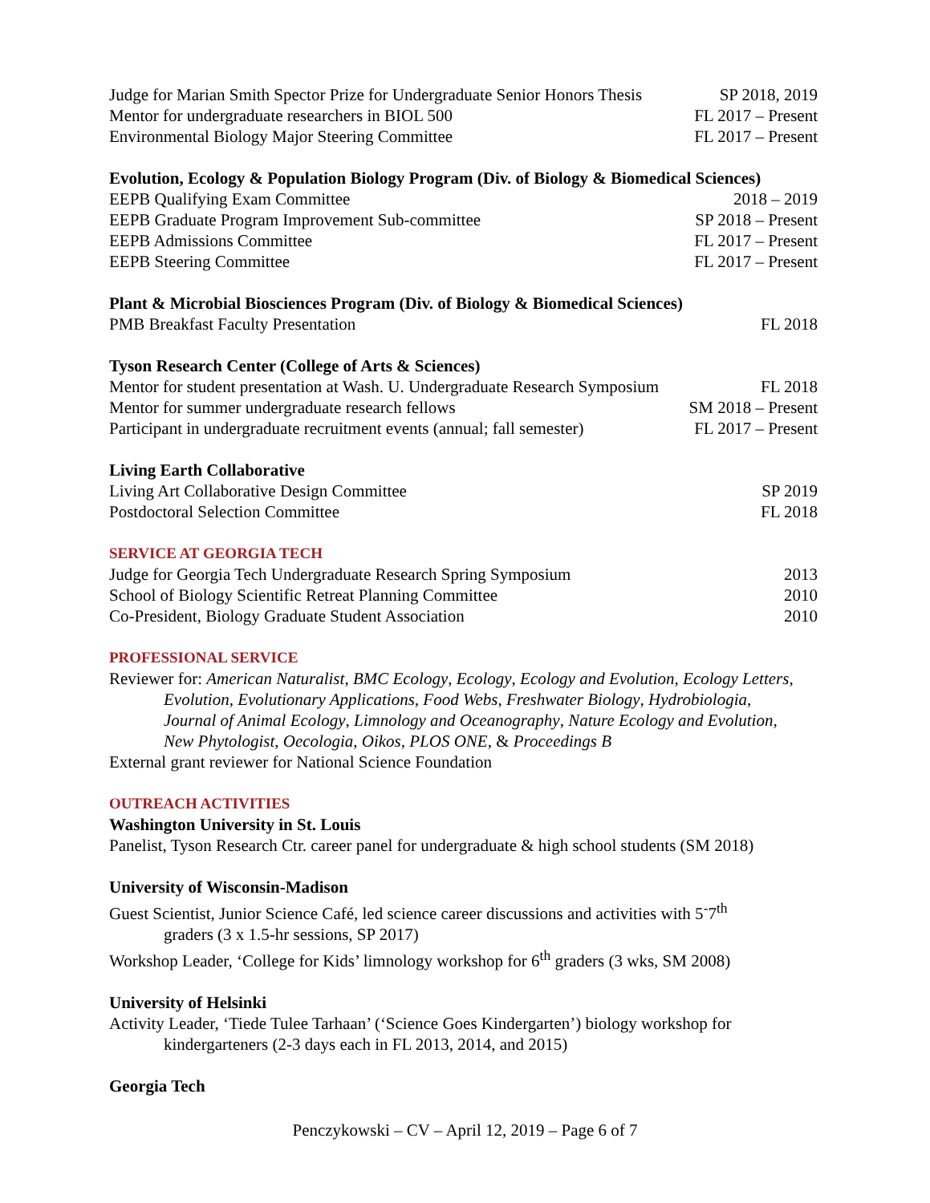Judge for Marian Smith Spector Prize for Undergraduate Senior Honors Thesis SP 2018, 2019
Mentor for undergraduate researchers in BIOL 500 FL 2017 – Present
Environmental Biology Major Steering Committee FL 2017 – Present
Evolution, Ecology & Population Biology Program (Div. of Biology & Biomedical Sciences)
EEPB Qualifying Exam Committee 2018 – 2019
EEPB Graduate Program Improvement Sub-committee SP 2018 – Present
EEPB Admissions Committee FL 2017 – Present
EEPB Steering Committee FL 2017 – Present
Plant & Microbial Biosciences Program (Div. of Biology & Biomedical Sciences)
PMB Breakfast Faculty Presentation FL 2018
Tyson Research Center (College of Arts & Sciences)
Mentor for student presentation at Wash. U. Undergraduate Research Symposium FL 2018
Mentor for summer undergraduate research fellows SM 2018 – Present
Participant in undergraduate recruitment events (annual; fall semester) FL 2017 – Present
Living Earth Collaborative
Living Art Collaborative Design Committee SP 2019
Postdoctoral Selection Committee FL 2018
SERVICE AT GEORGIA TECH
Judge for Georgia Tech Undergraduate Research Spring Symposium 2013
School of Biology Scientific Retreat Planning Committee 2010
Co-President, Biology Graduate Student Association 2010
PROFESSIONAL SERVICE
Reviewer for: American Naturalist, BMC Ecology, Ecology, Ecology and Evolution, Ecology Letters,
Evolution, Evolutionary Applications, Food Webs, Freshwater Biology, Hydrobiologia,
Journal of Animal Ecology, Limnology and Oceanography, Nature Ecology and Evolution,
New Phytologist, Oecologia, Oikos, PLOS ONE, & Proceedings B
External grant reviewer for National Science Foundation
OUTREACH ACTIVITIES
Washington University in St. Louis
Panelist, Tyson Research Ctr. career panel for undergraduate & high school students (SM 2018)
University of Wisconsin-Madison
Guest Scientist, Junior Science Café, led science career discussions and activities with 5<sup>-</sup>7<sup>th</sup>
graders (3 x 1.5-hr sessions, SP 2017)
Workshop Leader, ‘College for Kids’ limnology workshop for 6<sup>th</sup> graders (3 wks, SM 2008)
University of Helsinki
Activity Leader, ‘Tiede Tulee Tarhaan’ (‘Science Goes Kindergarten’) biology workshop for
kindergarteners (2-3 days each in FL 2013, 2014, and 2015)
Georgia Tech
Penczykowski – CV – April 12, 2019 – Page 6 of 7